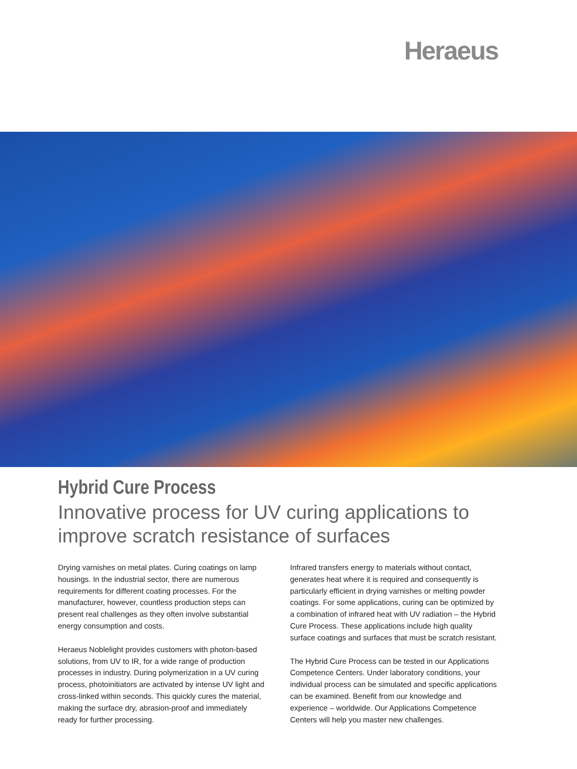Heraeus
Hybrid Cure Process
Innovative process for UV curing applications to improve scratch resistance of surfaces
Drying varnishes on metal plates. Curing coatings on lamp housings. In the industrial sector, there are numerous requirements for different coating processes. For the manufacturer, however, countless production steps can present real challenges as they often involve substantial energy consumption and costs.
Heraeus Noblelight provides customers with photon-based solutions, from UV to IR, for a wide range of production processes in industry. During polymerization in a UV curing process, photoinitiators are activated by intense UV light and cross-linked within seconds. This quickly cures the material, making the surface dry, abrasion-proof and immediately ready for further processing.
Infrared transfers energy to materials without contact, generates heat where it is required and consequently is particularly efficient in drying varnishes or melting powder coatings. For some applications, curing can be optimized by a combination of infrared heat with UV radiation – the Hybrid Cure Process. These applications include high quality surface coatings and surfaces that must be scratch resistant.
The Hybrid Cure Process can be tested in our Applications Competence Centers. Under laboratory conditions, your individual process can be simulated and specific applications can be examined. Benefit from our knowledge and experience – worldwide. Our Applications Competence Centers will help you master new challenges.